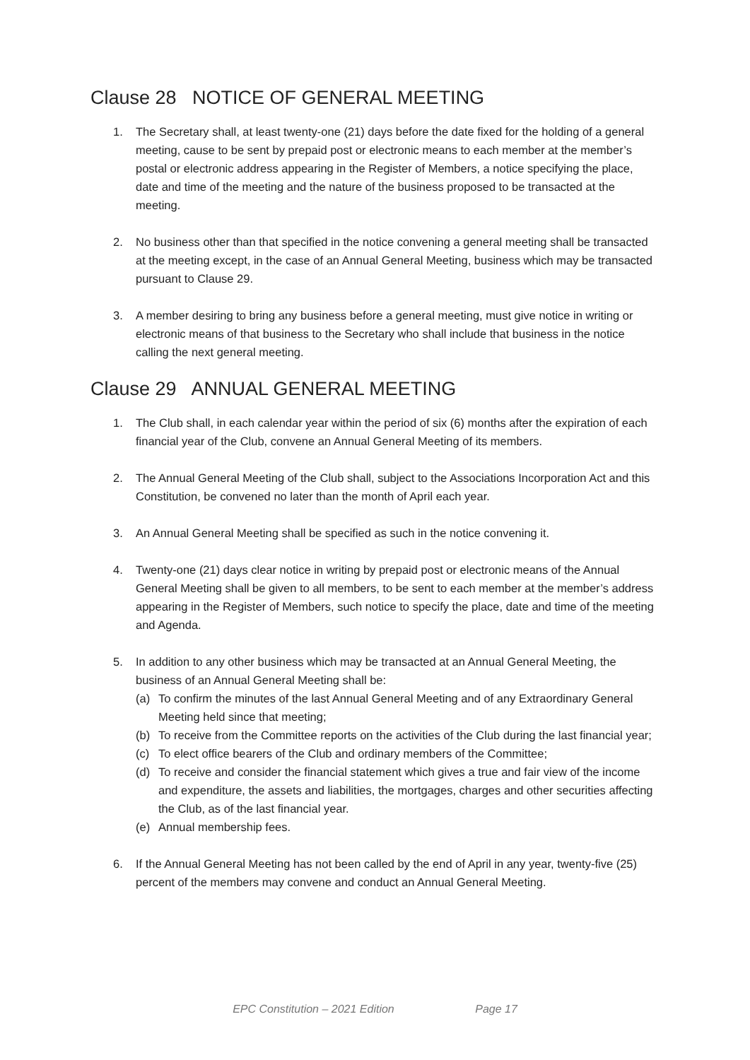Clause 28 NOTICE OF GENERAL MEETING
1. The Secretary shall, at least twenty-one (21) days before the date fixed for the holding of a general meeting, cause to be sent by prepaid post or electronic means to each member at the member’s postal or electronic address appearing in the Register of Members, a notice specifying the place, date and time of the meeting and the nature of the business proposed to be transacted at the meeting.
2. No business other than that specified in the notice convening a general meeting shall be transacted at the meeting except, in the case of an Annual General Meeting, business which may be transacted pursuant to Clause 29.
3. A member desiring to bring any business before a general meeting, must give notice in writing or electronic means of that business to the Secretary who shall include that business in the notice calling the next general meeting.
Clause 29 ANNUAL GENERAL MEETING
1. The Club shall, in each calendar year within the period of six (6) months after the expiration of each financial year of the Club, convene an Annual General Meeting of its members.
2. The Annual General Meeting of the Club shall, subject to the Associations Incorporation Act and this Constitution, be convened no later than the month of April each year.
3. An Annual General Meeting shall be specified as such in the notice convening it.
4. Twenty-one (21) days clear notice in writing by prepaid post or electronic means of the Annual General Meeting shall be given to all members, to be sent to each member at the member’s address appearing in the Register of Members, such notice to specify the place, date and time of the meeting and Agenda.
5. In addition to any other business which may be transacted at an Annual General Meeting, the business of an Annual General Meeting shall be:
(a) To confirm the minutes of the last Annual General Meeting and of any Extraordinary General Meeting held since that meeting;
(b) To receive from the Committee reports on the activities of the Club during the last financial year;
(c) To elect office bearers of the Club and ordinary members of the Committee;
(d) To receive and consider the financial statement which gives a true and fair view of the income and expenditure, the assets and liabilities, the mortgages, charges and other securities affecting the Club, as of the last financial year.
(e) Annual membership fees.
6. If the Annual General Meeting has not been called by the end of April in any year, twenty-five (25) percent of the members may convene and conduct an Annual General Meeting.
EPC Constitution – 2021 Edition Page 17